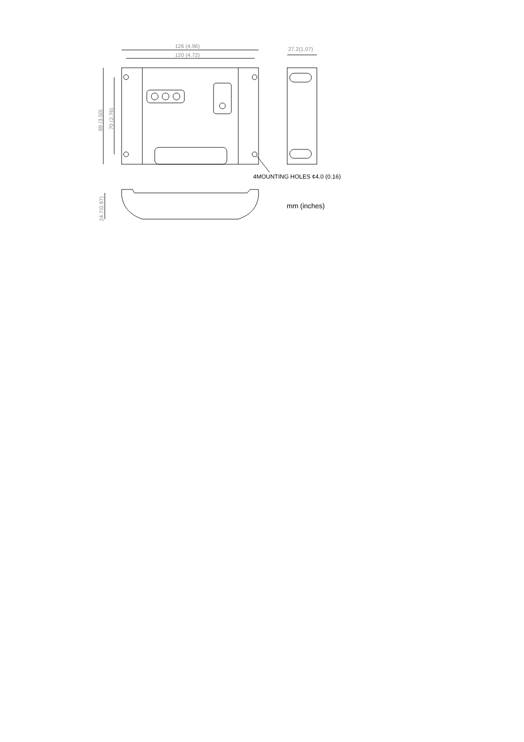126 (4.96)
120 (4.72)
27.2(1.07)
89 (3.50)
70 (2.76)
24.7(0.97)
4MOUNTING HOLES ¢4.0 (0.16)
mm (inches)